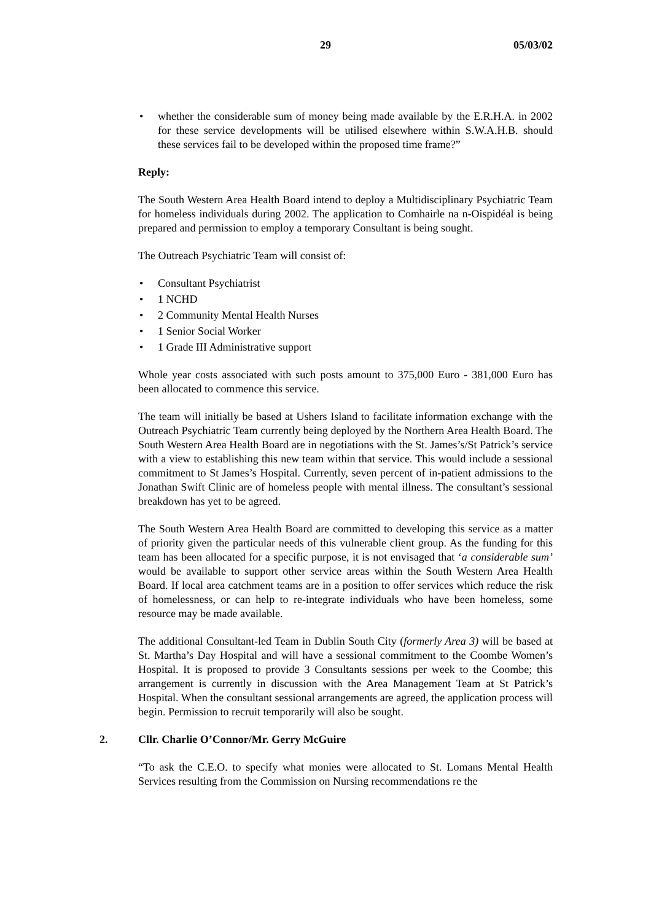29 05/03/02
• whether the considerable sum of money being made available by the E.R.H.A. in 2002 for these service developments will be utilised elsewhere within S.W.A.H.B. should these services fail to be developed within the proposed time frame?”
Reply:
The South Western Area Health Board intend to deploy a Multidisciplinary Psychiatric Team for homeless individuals during 2002. The application to Comhairle na n-Oispidéal is being prepared and permission to employ a temporary Consultant is being sought.
The Outreach Psychiatric Team will consist of:
• Consultant Psychiatrist
• 1 NCHD
• 2 Community Mental Health Nurses
• 1 Senior Social Worker
• 1 Grade III Administrative support
Whole year costs associated with such posts amount to 375,000 Euro - 381,000 Euro has been allocated to commence this service.
The team will initially be based at Ushers Island to facilitate information exchange with the Outreach Psychiatric Team currently being deployed by the Northern Area Health Board. The South Western Area Health Board are in negotiations with the St. James’s/St Patrick’s service with a view to establishing this new team within that service. This would include a sessional commitment to St James’s Hospital. Currently, seven percent of in-patient admissions to the Jonathan Swift Clinic are of homeless people with mental illness. The consultant’s sessional breakdown has yet to be agreed.
The South Western Area Health Board are committed to developing this service as a matter of priority given the particular needs of this vulnerable client group. As the funding for this team has been allocated for a specific purpose, it is not envisaged that ‘a considerable sum’ would be available to support other service areas within the South Western Area Health Board. If local area catchment teams are in a position to offer services which reduce the risk of homelessness, or can help to re-integrate individuals who have been homeless, some resource may be made available.
The additional Consultant-led Team in Dublin South City (formerly Area 3) will be based at St. Martha’s Day Hospital and will have a sessional commitment to the Coombe Women’s Hospital. It is proposed to provide 3 Consultants sessions per week to the Coombe; this arrangement is currently in discussion with the Area Management Team at St Patrick’s Hospital. When the consultant sessional arrangements are agreed, the application process will begin. Permission to recruit temporarily will also be sought.
2. Cllr. Charlie O’Connor/Mr. Gerry McGuire
“To ask the C.E.O. to specify what monies were allocated to St. Lomans Mental Health Services resulting from the Commission on Nursing recommendations re the